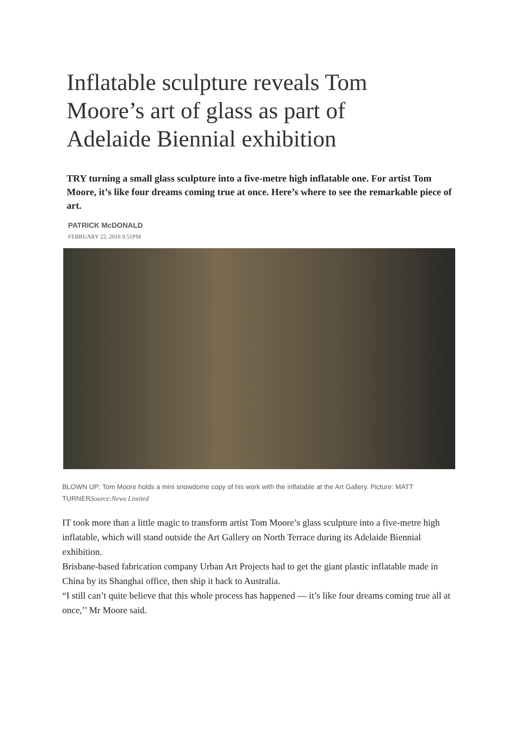Inflatable sculpture reveals Tom Moore’s art of glass as part of Adelaide Biennial exhibition
TRY turning a small glass sculpture into a five-metre high inflatable one. For artist Tom Moore, it’s like four dreams coming true at once. Here’s where to see the remarkable piece of art.
PATRICK McDONALD
FEBRUARY 22, 2016 9:51PM
BLOWN UP: Tom Moore holds a mini snowdome copy of his work with the inflatable at the Art Gallery. Picture: MATT TURNERSource:News Limited
IT took more than a little magic to transform artist Tom Moore’s glass sculpture into a five-metre high inflatable, which will stand outside the Art Gallery on North Terrace during its Adelaide Biennial exhibition.
Brisbane-based fabrication company Urban Art Projects had to get the giant plastic inflatable made in China by its Shanghai office, then ship it back to Australia.
“I still can’t quite believe that this whole process has happened — it’s like four dreams coming true all at once,’’ Mr Moore said.